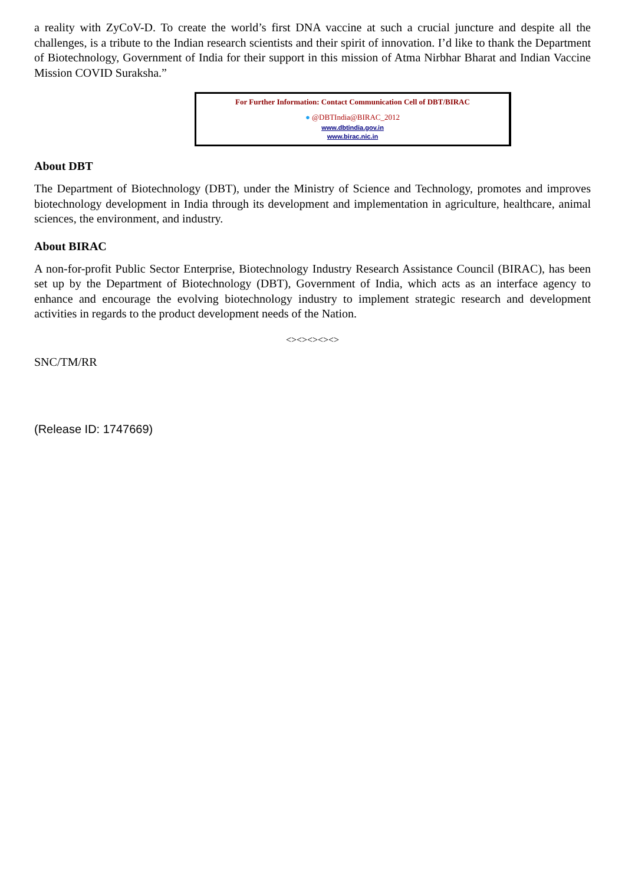a reality with ZyCoV-D. To create the world’s first DNA vaccine at such a crucial juncture and despite all the challenges, is a tribute to the Indian research scientists and their spirit of innovation. I’d like to thank the Department of Biotechnology, Government of India for their support in this mission of Atma Nirbhar Bharat and Indian Vaccine Mission COVID Suraksha.”
For Further Information: Contact Communication Cell of DBT/BIRAC
● @DBTIndia@BIRAC_2012
www.dbtindia.gov.in
www.birac.nic.in
About DBT
The Department of Biotechnology (DBT), under the Ministry of Science and Technology, promotes and improves biotechnology development in India through its development and implementation in agriculture, healthcare, animal sciences, the environment, and industry.
About BIRAC
A non-for-profit Public Sector Enterprise, Biotechnology Industry Research Assistance Council (BIRAC), has been set up by the Department of Biotechnology (DBT), Government of India, which acts as an interface agency to enhance and encourage the evolving biotechnology industry to implement strategic research and development activities in regards to the product development needs of the Nation.
<><><><><>
SNC/TM/RR
(Release ID: 1747669)